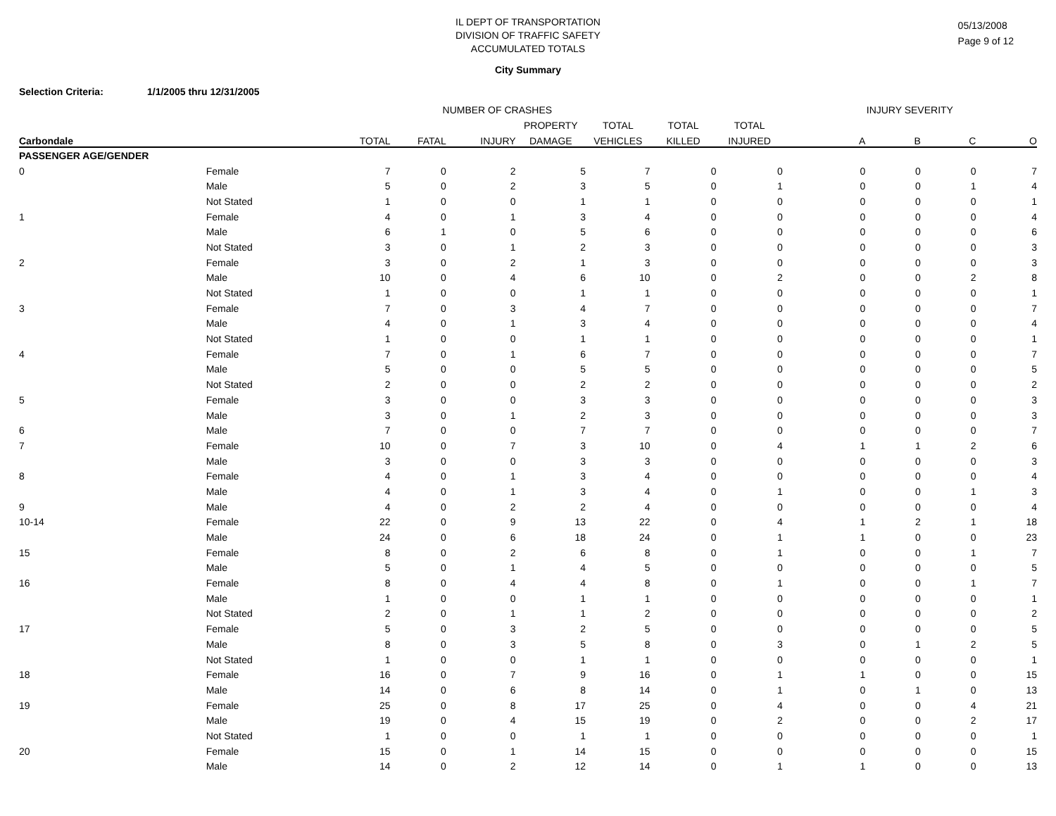IL DEPT OF TRANSPORTATION
DIVISION OF TRAFFIC SAFETY
ACCUMULATED TOTALS
05/13/2008
Page 9 of 12
City Summary
Selection Criteria: 1/1/2005 thru 12/31/2005
| | | NUMBER OF CRASHES | | | | | | | INJURY SEVERITY | | | |
| --- | --- | --- | --- | --- | --- | --- | --- | --- | --- | --- | --- | --- |
| | | | | | PROPERTY | TOTAL | TOTAL | TOTAL | | | | |
| Carbondale | | TOTAL | FATAL | INJURY | DAMAGE | VEHICLES | KILLED | INJURED | A | B | C | O |
| PASSENGER AGE/GENDER | | | | | | | | | | | | |
| 0 | Female | 7 | 0 | 2 | 5 | 7 | 0 | 0 | 0 | 0 | 0 | 7 |
| | Male | 5 | 0 | 2 | 3 | 5 | 0 | 1 | 0 | 0 | 1 | 4 |
| | Not Stated | 1 | 0 | 0 | 1 | 1 | 0 | 0 | 0 | 0 | 0 | 1 |
| 1 | Female | 4 | 0 | 1 | 3 | 4 | 0 | 0 | 0 | 0 | 0 | 4 |
| | Male | 6 | 1 | 0 | 5 | 6 | 0 | 0 | 0 | 0 | 0 | 6 |
| | Not Stated | 3 | 0 | 1 | 2 | 3 | 0 | 0 | 0 | 0 | 0 | 3 |
| 2 | Female | 3 | 0 | 2 | 1 | 3 | 0 | 0 | 0 | 0 | 0 | 3 |
| | Male | 10 | 0 | 4 | 6 | 10 | 0 | 2 | 0 | 0 | 2 | 8 |
| | Not Stated | 1 | 0 | 0 | 1 | 1 | 0 | 0 | 0 | 0 | 0 | 1 |
| 3 | Female | 7 | 0 | 3 | 4 | 7 | 0 | 0 | 0 | 0 | 0 | 7 |
| | Male | 4 | 0 | 1 | 3 | 4 | 0 | 0 | 0 | 0 | 0 | 4 |
| | Not Stated | 1 | 0 | 0 | 1 | 1 | 0 | 0 | 0 | 0 | 0 | 1 |
| 4 | Female | 7 | 0 | 1 | 6 | 7 | 0 | 0 | 0 | 0 | 0 | 7 |
| | Male | 5 | 0 | 0 | 5 | 5 | 0 | 0 | 0 | 0 | 0 | 5 |
| | Not Stated | 2 | 0 | 0 | 2 | 2 | 0 | 0 | 0 | 0 | 0 | 2 |
| 5 | Female | 3 | 0 | 0 | 3 | 3 | 0 | 0 | 0 | 0 | 0 | 3 |
| | Male | 3 | 0 | 1 | 2 | 3 | 0 | 0 | 0 | 0 | 0 | 3 |
| 6 | Male | 7 | 0 | 0 | 7 | 7 | 0 | 0 | 0 | 0 | 0 | 7 |
| 7 | Female | 10 | 0 | 7 | 3 | 10 | 0 | 4 | 1 | 1 | 2 | 6 |
| | Male | 3 | 0 | 0 | 3 | 3 | 0 | 0 | 0 | 0 | 0 | 3 |
| 8 | Female | 4 | 0 | 1 | 3 | 4 | 0 | 0 | 0 | 0 | 0 | 4 |
| | Male | 4 | 0 | 1 | 3 | 4 | 0 | 1 | 0 | 0 | 1 | 3 |
| 9 | Male | 4 | 0 | 2 | 2 | 4 | 0 | 0 | 0 | 0 | 0 | 4 |
| 10-14 | Female | 22 | 0 | 9 | 13 | 22 | 0 | 4 | 1 | 2 | 1 | 18 |
| | Male | 24 | 0 | 6 | 18 | 24 | 0 | 1 | 1 | 0 | 0 | 23 |
| 15 | Female | 8 | 0 | 2 | 6 | 8 | 0 | 1 | 0 | 0 | 1 | 7 |
| | Male | 5 | 0 | 1 | 4 | 5 | 0 | 0 | 0 | 0 | 0 | 5 |
| 16 | Female | 8 | 0 | 4 | 4 | 8 | 0 | 1 | 0 | 0 | 1 | 7 |
| | Male | 1 | 0 | 0 | 1 | 1 | 0 | 0 | 0 | 0 | 0 | 1 |
| | Not Stated | 2 | 0 | 1 | 1 | 2 | 0 | 0 | 0 | 0 | 0 | 2 |
| 17 | Female | 5 | 0 | 3 | 2 | 5 | 0 | 0 | 0 | 0 | 0 | 5 |
| | Male | 8 | 0 | 3 | 5 | 8 | 0 | 3 | 0 | 1 | 2 | 5 |
| | Not Stated | 1 | 0 | 0 | 1 | 1 | 0 | 0 | 0 | 0 | 0 | 1 |
| 18 | Female | 16 | 0 | 7 | 9 | 16 | 0 | 1 | 1 | 0 | 0 | 15 |
| | Male | 14 | 0 | 6 | 8 | 14 | 0 | 1 | 0 | 1 | 0 | 13 |
| 19 | Female | 25 | 0 | 8 | 17 | 25 | 0 | 4 | 0 | 0 | 4 | 21 |
| | Male | 19 | 0 | 4 | 15 | 19 | 0 | 2 | 0 | 0 | 2 | 17 |
| | Not Stated | 1 | 0 | 0 | 1 | 1 | 0 | 0 | 0 | 0 | 0 | 1 |
| 20 | Female | 15 | 0 | 1 | 14 | 15 | 0 | 0 | 0 | 0 | 0 | 15 |
| | Male | 14 | 0 | 2 | 12 | 14 | 0 | 1 | 1 | 0 | 0 | 13 |